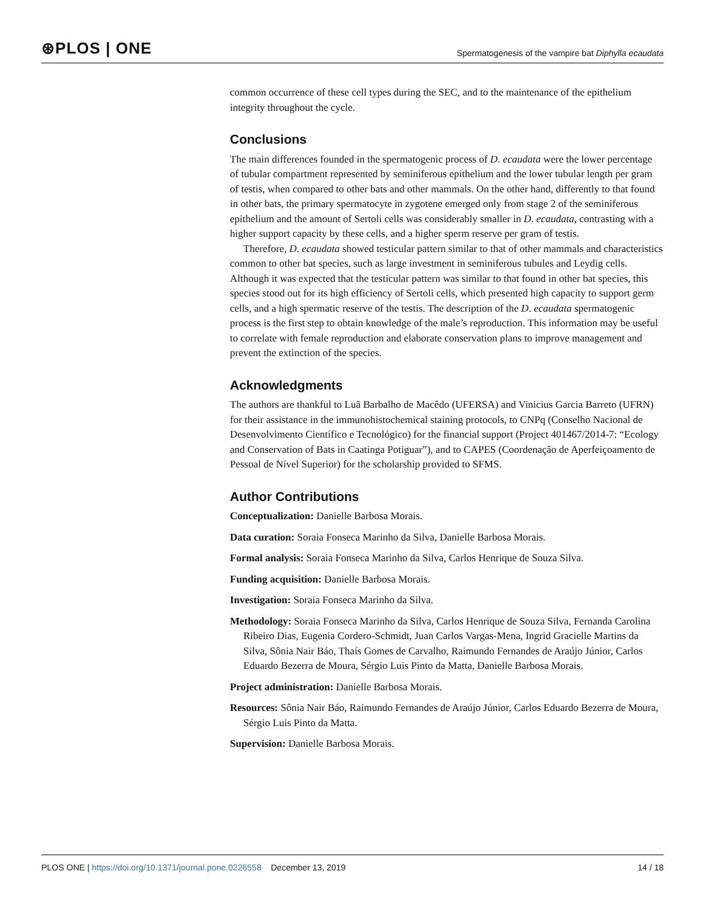⊛PLOS | ONE Spermatogenesis of the vampire bat Diphylla ecaudata
common occurrence of these cell types during the SEC, and to the maintenance of the epithelium integrity throughout the cycle.
Conclusions
The main differences founded in the spermatogenic process of D. ecaudata were the lower percentage of tubular compartment represented by seminiferous epithelium and the lower tubular length per gram of testis, when compared to other bats and other mammals. On the other hand, differently to that found in other bats, the primary spermatocyte in zygotene emerged only from stage 2 of the seminiferous epithelium and the amount of Sertoli cells was considerably smaller in D. ecaudata, contrasting with a higher support capacity by these cells, and a higher sperm reserve per gram of testis.
Therefore, D. ecaudata showed testicular pattern similar to that of other mammals and characteristics common to other bat species, such as large investment in seminiferous tubules and Leydig cells. Although it was expected that the testicular pattern was similar to that found in other bat species, this species stood out for its high efficiency of Sertoli cells, which presented high capacity to support germ cells, and a high spermatic reserve of the testis. The description of the D. ecaudata spermatogenic process is the first step to obtain knowledge of the male’s reproduction. This information may be useful to correlate with female reproduction and elaborate conservation plans to improve management and prevent the extinction of the species.
Acknowledgments
The authors are thankful to Luã Barbalho de Macêdo (UFERSA) and Vinicius Garcia Barreto (UFRN) for their assistance in the immunohistochemical staining protocols, to CNPq (Conselho Nacional de Desenvolvimento Científico e Tecnológico) for the financial support (Project 401467/2014-7: “Ecology and Conservation of Bats in Caatinga Potiguar”), and to CAPES (Coordenação de Aperfeiçoamento de Pessoal de Nível Superior) for the scholarship provided to SFMS.
Author Contributions
Conceptualization: Danielle Barbosa Morais.
Data curation: Soraia Fonseca Marinho da Silva, Danielle Barbosa Morais.
Formal analysis: Soraia Fonseca Marinho da Silva, Carlos Henrique de Souza Silva.
Funding acquisition: Danielle Barbosa Morais.
Investigation: Soraia Fonseca Marinho da Silva.
Methodology: Soraia Fonseca Marinho da Silva, Carlos Henrique de Souza Silva, Fernanda Carolina Ribeiro Dias, Eugenia Cordero-Schmidt, Juan Carlos Vargas-Mena, Ingrid Gracielle Martins da Silva, Sônia Nair Báo, Thaís Gomes de Carvalho, Raimundo Fernandes de Araújo Júnior, Carlos Eduardo Bezerra de Moura, Sérgio Luis Pinto da Matta, Danielle Barbosa Morais.
Project administration: Danielle Barbosa Morais.
Resources: Sônia Nair Báo, Raimundo Fernandes de Araújo Júnior, Carlos Eduardo Bezerra de Moura, Sérgio Luis Pinto da Matta.
Supervision: Danielle Barbosa Morais.
PLOS ONE | https://doi.org/10.1371/journal.pone.0226558 December 13, 2019 14 / 18